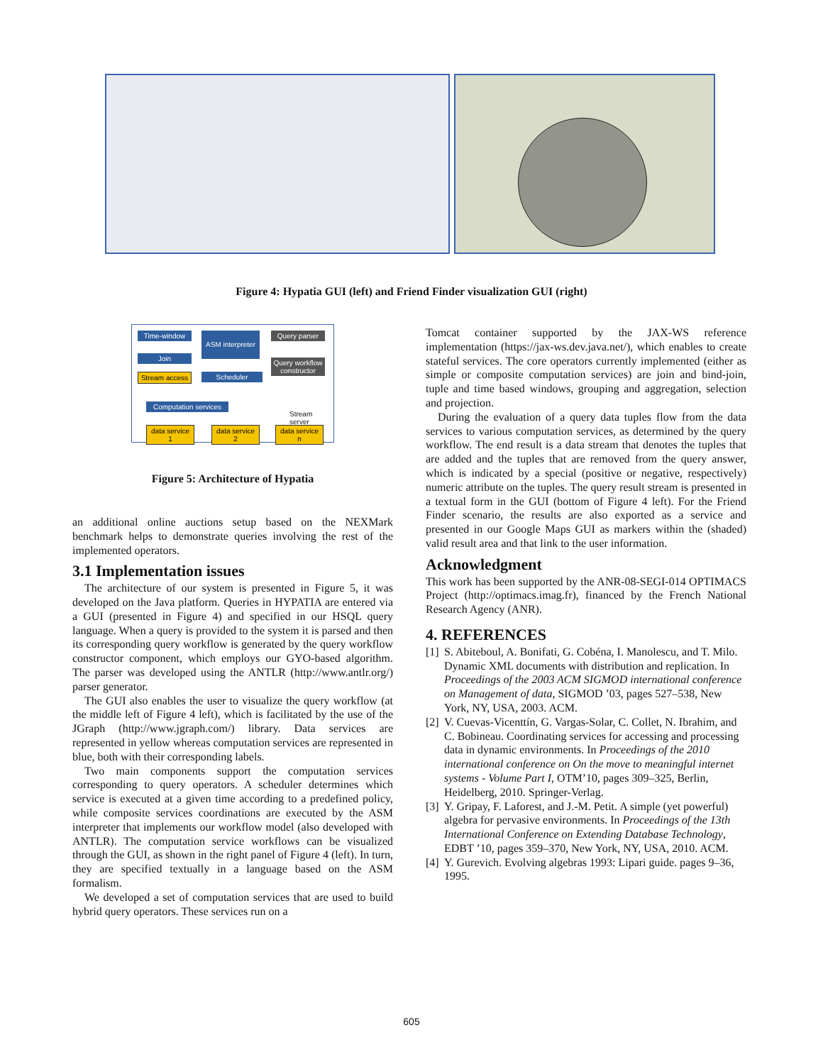Figure 4: Hypatia GUI (left) and Friend Finder visualization GUI (right)
Time-window
Join
Stream access
ASM interpreter
Scheduler
Query parser
Query workflow constructor
Computation services
Stream server
data service 1
data service 2
data service n
Figure 5: Architecture of Hypatia
an additional online auctions setup based on the NEXMark benchmark helps to demonstrate queries involving the rest of the implemented operators.
3.1 Implementation issues
The architecture of our system is presented in Figure 5, it was developed on the Java platform. Queries in HYPATIA are entered via a GUI (presented in Figure 4) and specified in our HSQL query language. When a query is provided to the system it is parsed and then its corresponding query workflow is generated by the query workflow constructor component, which employs our GYO-based algorithm. The parser was developed using the ANTLR (http://www.antlr.org/) parser generator.
The GUI also enables the user to visualize the query workflow (at the middle left of Figure 4 left), which is facilitated by the use of the JGraph (http://www.jgraph.com/) library. Data services are represented in yellow whereas computation services are represented in blue, both with their corresponding labels.
Two main components support the computation services corresponding to query operators. A scheduler determines which service is executed at a given time according to a predefined policy, while composite services coordinations are executed by the ASM interpreter that implements our workflow model (also developed with ANTLR). The computation service workflows can be visualized through the GUI, as shown in the right panel of Figure 4 (left). In turn, they are specified textually in a language based on the ASM formalism.
We developed a set of computation services that are used to build hybrid query operators. These services run on a
Tomcat container supported by the JAX-WS reference implementation (https://jax-ws.dev.java.net/), which enables to create stateful services. The core operators currently implemented (either as simple or composite computation services) are join and bind-join, tuple and time based windows, grouping and aggregation, selection and projection.
During the evaluation of a query data tuples flow from the data services to various computation services, as determined by the query workflow. The end result is a data stream that denotes the tuples that are added and the tuples that are removed from the query answer, which is indicated by a special (positive or negative, respectively) numeric attribute on the tuples. The query result stream is presented in a textual form in the GUI (bottom of Figure 4 left). For the Friend Finder scenario, the results are also exported as a service and presented in our Google Maps GUI as markers within the (shaded) valid result area and that link to the user information.
Acknowledgment
This work has been supported by the ANR-08-SEGI-014 OPTIMACS Project (http://optimacs.imag.fr), financed by the French National Research Agency (ANR).
4. REFERENCES
[1]
S. Abiteboul, A. Bonifati, G. Cobéna, I. Manolescu, and T. Milo. Dynamic XML documents with distribution and replication. In Proceedings of the 2003 ACM SIGMOD international conference on Management of data, SIGMOD ’03, pages 527–538, New York, NY, USA, 2003. ACM.
[2]
V. Cuevas-Vicenttín, G. Vargas-Solar, C. Collet, N. Ibrahim, and C. Bobineau. Coordinating services for accessing and processing data in dynamic environments. In Proceedings of the 2010 international conference on On the move to meaningful internet systems - Volume Part I, OTM’10, pages 309–325, Berlin, Heidelberg, 2010. Springer-Verlag.
[3]
Y. Gripay, F. Laforest, and J.-M. Petit. A simple (yet powerful) algebra for pervasive environments. In Proceedings of the 13th International Conference on Extending Database Technology, EDBT ’10, pages 359–370, New York, NY, USA, 2010. ACM.
[4]
Y. Gurevich. Evolving algebras 1993: Lipari guide. pages 9–36, 1995.
605